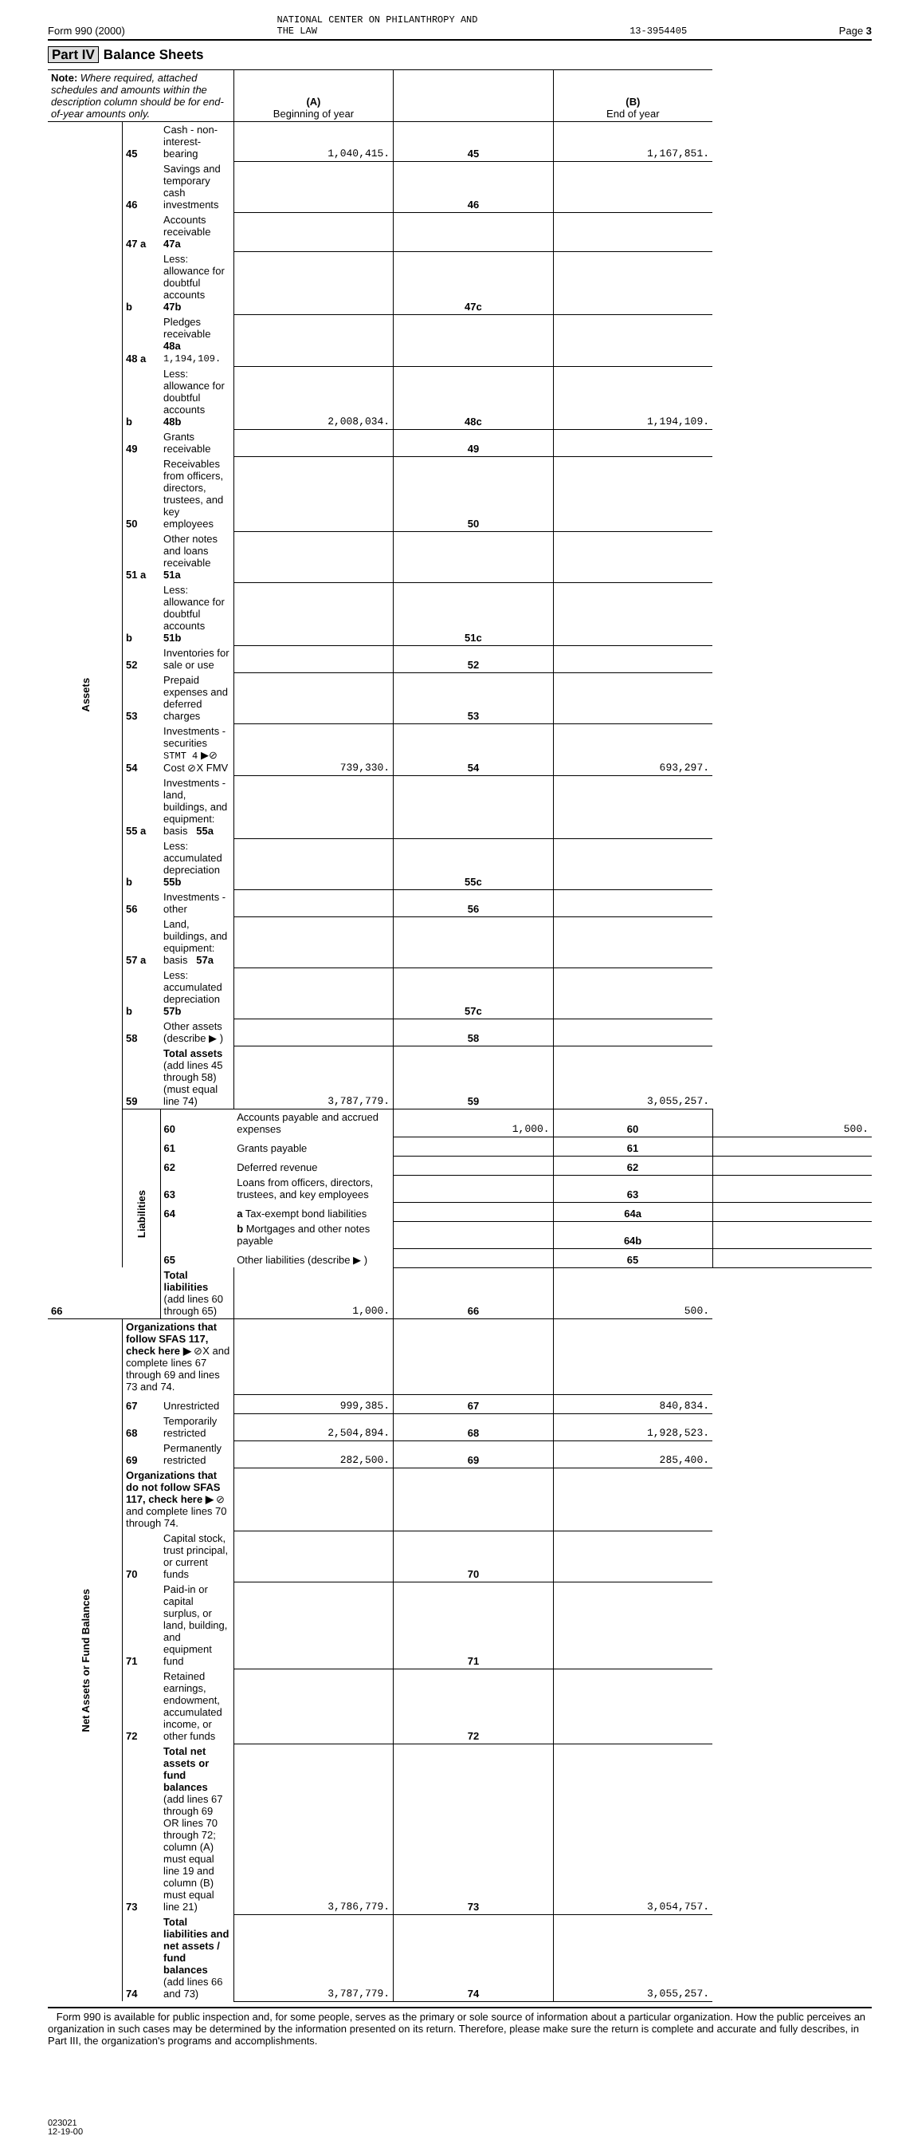Form 990 (2000) NATIONAL CENTER ON PHILANTHROPY AND
THE LAW 13-3954405 Page 3
Part IV Balance Sheets
| Note: Where required, attached schedules and amounts within the description column should be for end-of-year amounts only. | | | (A) Beginning of year | | (B) End of year | |
| --- | --- | --- | --- | --- | --- | --- |
| Assets | 45 | Cash - non-interest-bearing | 1,040,415. | 45 | 1,167,851. | |
| | 46 | Savings and temporary cash investments | | 46 | | |
| | 47 a | Accounts receivable 47a | | | | |
| | b | Less: allowance for doubtful accounts 47b | | 47c | | |
| | 48 a | Pledges receivable 48a 1,194,109. | | | | |
| | b | Less: allowance for doubtful accounts 48b | 2,008,034. | 48c | 1,194,109. | |
| | 49 | Grants receivable | | 49 | | |
| | 50 | Receivables from officers, directors, trustees, and key employees | | 50 | | |
| | 51 a | Other notes and loans receivable 51a | | | | |
| | b | Less: allowance for doubtful accounts 51b | | 51c | | |
| | 52 | Inventories for sale or use | | 52 | | |
| | 53 | Prepaid expenses and deferred charges | | 53 | | |
| | 54 | Investments - securities STMT 4 ▶⊘ Cost ⊘X FMV | 739,330. | 54 | 693,297. | |
| | 55 a | Investments - land, buildings, and equipment: basis 55a | | | | |
| | b | Less: accumulated depreciation 55b | | 55c | | |
| | 56 | Investments - other | | 56 | | |
| | 57 a | Land, buildings, and equipment: basis 57a | | | | |
| | b | Less: accumulated depreciation 57b | | 57c | | |
| | 58 | Other assets (describe ▶ ) | | 58 | | |
| | 59 | Total assets (add lines 45 through 58) (must equal line 74) | 3,787,779. | 59 | 3,055,257. | |
| | Liabilities | 60 | Accounts payable and accrued expenses | 1,000. | 60 | 500. |
| | | 61 | Grants payable | | 61 | |
| | | 62 | Deferred revenue | | 62 | |
| | | 63 | Loans from officers, directors, trustees, and key employees | | 63 | |
| | | 64 | a Tax-exempt bond liabilities | | 64a | |
| | | | b Mortgages and other notes payable | | 64b | |
| | | 65 | Other liabilities (describe ▶ ) | | 65 | |
| 66 | | Total liabilities (add lines 60 through 65) | 1,000. | 66 | 500. | |
| Net Assets or Fund Balances | Organizations that follow SFAS 117, check here ▶ ⊘X and complete lines 67 through 69 and lines 73 and 74. | | | | | |
| | 67 | Unrestricted | 999,385. | 67 | 840,834. | |
| | 68 | Temporarily restricted | 2,504,894. | 68 | 1,928,523. | |
| | 69 | Permanently restricted | 282,500. | 69 | 285,400. | |
| | Organizations that do not follow SFAS 117, check here ▶ ⊘ and complete lines 70 through 74. | | | | | |
| | 70 | Capital stock, trust principal, or current funds | | 70 | | |
| | 71 | Paid-in or capital surplus, or land, building, and equipment fund | | 71 | | |
| | 72 | Retained earnings, endowment, accumulated income, or other funds | | 72 | | |
| | 73 | Total net assets or fund balances (add lines 67 through 69 OR lines 70 through 72; column (A) must equal line 19 and column (B) must equal line 21) | 3,786,779. | 73 | 3,054,757. | |
| | 74 | Total liabilities and net assets / fund balances (add lines 66 and 73) | 3,787,779. | 74 | 3,055,257. | |
Form 990 is available for public inspection and, for some people, serves as the primary or sole source of information about a particular organization. How the public perceives an organization in such cases may be determined by the information presented on its return. Therefore, please make sure the return is complete and accurate and fully describes, in Part III, the organization's programs and accomplishments.
023021
12-19-00